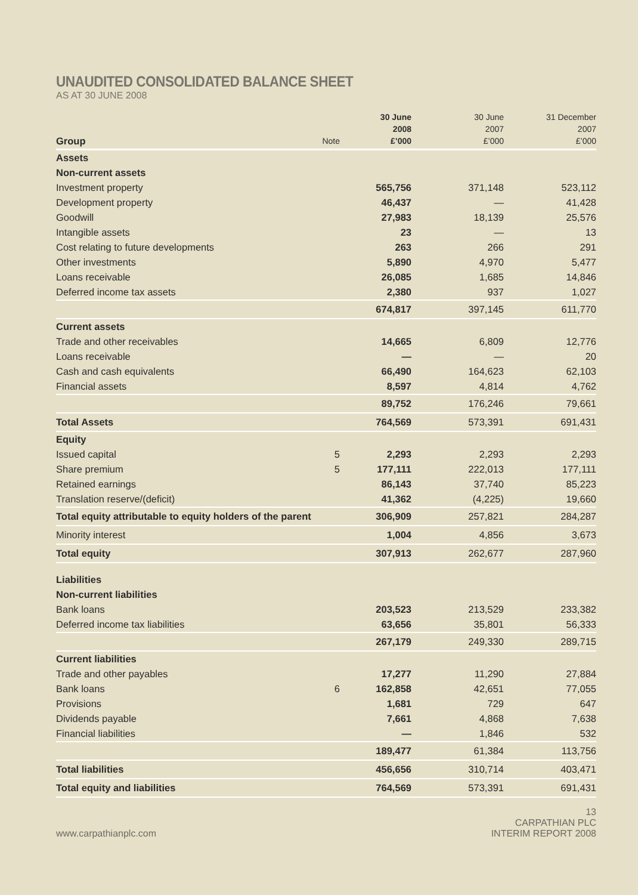UNAUDITED CONSOLIDATED BALANCE SHEET
AS AT 30 JUNE 2008
| Group | Note | 30 June 2008 £’000 | 30 June 2007 £’000 | 31 December 2007 £’000 |
| --- | --- | --- | --- | --- |
| Assets | | | | |
| Non-current assets | | | | |
| Investment property | | 565,756 | 371,148 | 523,112 |
| Development property | | 46,437 | — | 41,428 |
| Goodwill | | 27,983 | 18,139 | 25,576 |
| Intangible assets | | 23 | — | 13 |
| Cost relating to future developments | | 263 | 266 | 291 |
| Other investments | | 5,890 | 4,970 | 5,477 |
| Loans receivable | | 26,085 | 1,685 | 14,846 |
| Deferred income tax assets | | 2,380 | 937 | 1,027 |
| | | 674,817 | 397,145 | 611,770 |
| Current assets | | | | |
| Trade and other receivables | | 14,665 | 6,809 | 12,776 |
| Loans receivable | | — | — | 20 |
| Cash and cash equivalents | | 66,490 | 164,623 | 62,103 |
| Financial assets | | 8,597 | 4,814 | 4,762 |
| | | 89,752 | 176,246 | 79,661 |
| Total Assets | | 764,569 | 573,391 | 691,431 |
| Equity | | | | |
| Issued capital | 5 | 2,293 | 2,293 | 2,293 |
| Share premium | 5 | 177,111 | 222,013 | 177,111 |
| Retained earnings | | 86,143 | 37,740 | 85,223 |
| Translation reserve/(deficit) | | 41,362 | (4,225) | 19,660 |
| Total equity attributable to equity holders of the parent | | 306,909 | 257,821 | 284,287 |
| Minority interest | | 1,004 | 4,856 | 3,673 |
| Total equity | | 307,913 | 262,677 | 287,960 |
| Liabilities | | | | |
| Non-current liabilities | | | | |
| Bank loans | | 203,523 | 213,529 | 233,382 |
| Deferred income tax liabilities | | 63,656 | 35,801 | 56,333 |
| | | 267,179 | 249,330 | 289,715 |
| Current liabilities | | | | |
| Trade and other payables | | 17,277 | 11,290 | 27,884 |
| Bank loans | 6 | 162,858 | 42,651 | 77,055 |
| Provisions | | 1,681 | 729 | 647 |
| Dividends payable | | 7,661 | 4,868 | 7,638 |
| Financial liabilities | | — | 1,846 | 532 |
| | | 189,477 | 61,384 | 113,756 |
| Total liabilities | | 456,656 | 310,714 | 403,471 |
| Total equity and liabilities | | 764,569 | 573,391 | 691,431 |
www.carpathianplc.com
13
CARPATHIAN PLC
INTERIM REPORT 2008